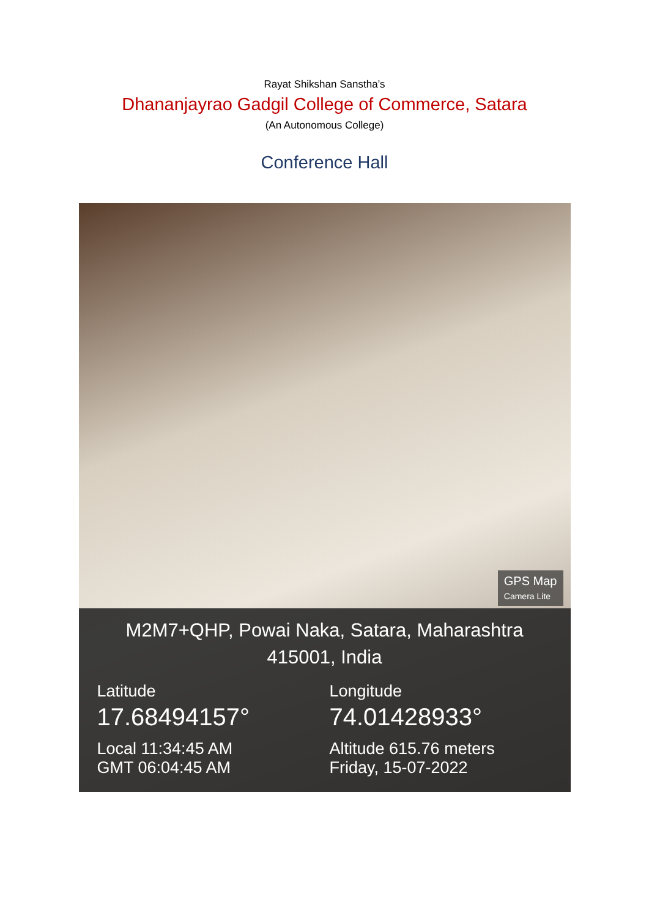Rayat Shikshan Sanstha’s
Dhananjayrao Gadgil College of Commerce, Satara
(An Autonomous College)
Conference Hall
GPS Map
Camera Lite
M2M7+QHP, Powai Naka, Satara, Maharashtra
415001, India
Latitude
17.68494157°
Local 11:34:45 AM
GMT 06:04:45 AM
Longitude
74.01428933°
Altitude 615.76 meters
Friday, 15-07-2022